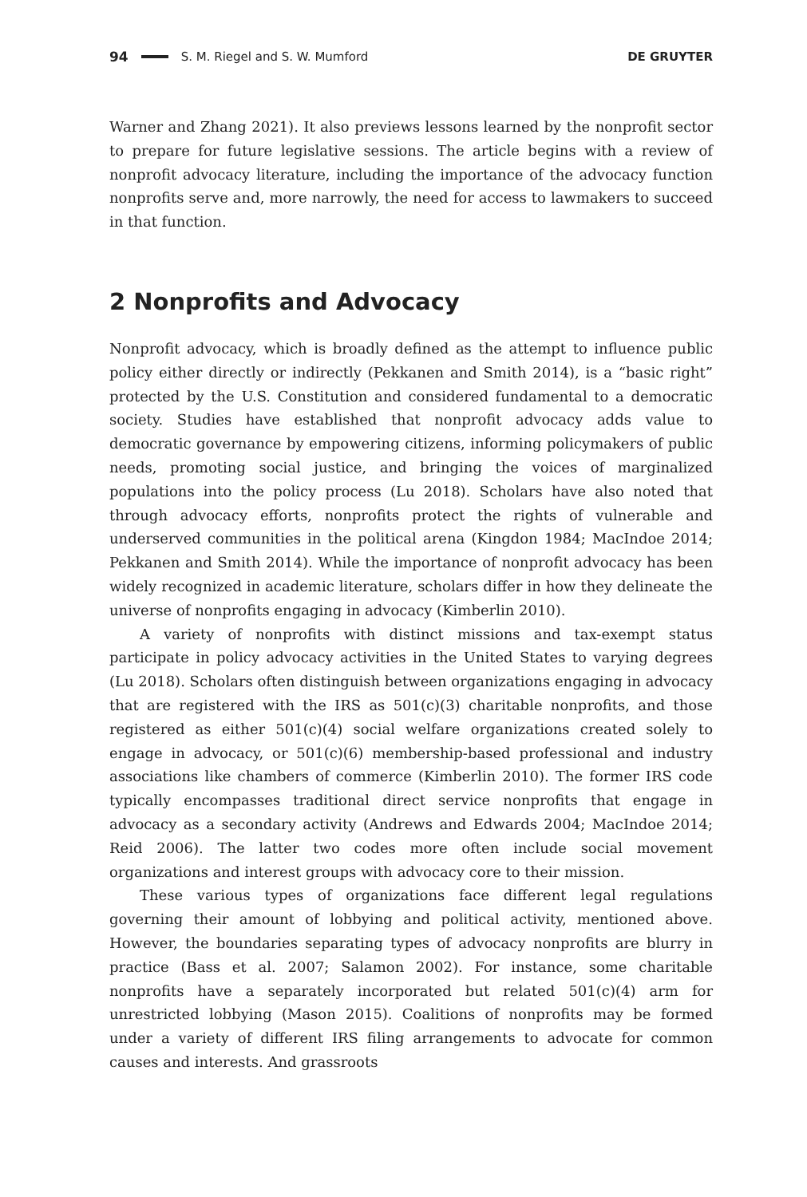94 S. M. Riegel and S. W. Mumford DE GRUYTER
Warner and Zhang 2021). It also previews lessons learned by the nonprofit sector to prepare for future legislative sessions. The article begins with a review of nonprofit advocacy literature, including the importance of the advocacy function nonprofits serve and, more narrowly, the need for access to lawmakers to succeed in that function.
2 Nonprofits and Advocacy
Nonprofit advocacy, which is broadly defined as the attempt to influence public policy either directly or indirectly (Pekkanen and Smith 2014), is a “basic right” protected by the U.S. Constitution and considered fundamental to a democratic society. Studies have established that nonprofit advocacy adds value to democratic governance by empowering citizens, informing policymakers of public needs, promoting social justice, and bringing the voices of marginalized populations into the policy process (Lu 2018). Scholars have also noted that through advocacy efforts, nonprofits protect the rights of vulnerable and underserved communities in the political arena (Kingdon 1984; MacIndoe 2014; Pekkanen and Smith 2014). While the importance of nonprofit advocacy has been widely recognized in academic literature, scholars differ in how they delineate the universe of nonprofits engaging in advocacy (Kimberlin 2010).
A variety of nonprofits with distinct missions and tax-exempt status participate in policy advocacy activities in the United States to varying degrees (Lu 2018). Scholars often distinguish between organizations engaging in advocacy that are registered with the IRS as 501(c)(3) charitable nonprofits, and those registered as either 501(c)(4) social welfare organizations created solely to engage in advocacy, or 501(c)(6) membership-based professional and industry associations like chambers of commerce (Kimberlin 2010). The former IRS code typically encompasses traditional direct service nonprofits that engage in advocacy as a secondary activity (Andrews and Edwards 2004; MacIndoe 2014; Reid 2006). The latter two codes more often include social movement organizations and interest groups with advocacy core to their mission.
These various types of organizations face different legal regulations governing their amount of lobbying and political activity, mentioned above. However, the boundaries separating types of advocacy nonprofits are blurry in practice (Bass et al. 2007; Salamon 2002). For instance, some charitable nonprofits have a separately incorporated but related 501(c)(4) arm for unrestricted lobbying (Mason 2015). Coalitions of nonprofits may be formed under a variety of different IRS filing arrangements to advocate for common causes and interests. And grassroots